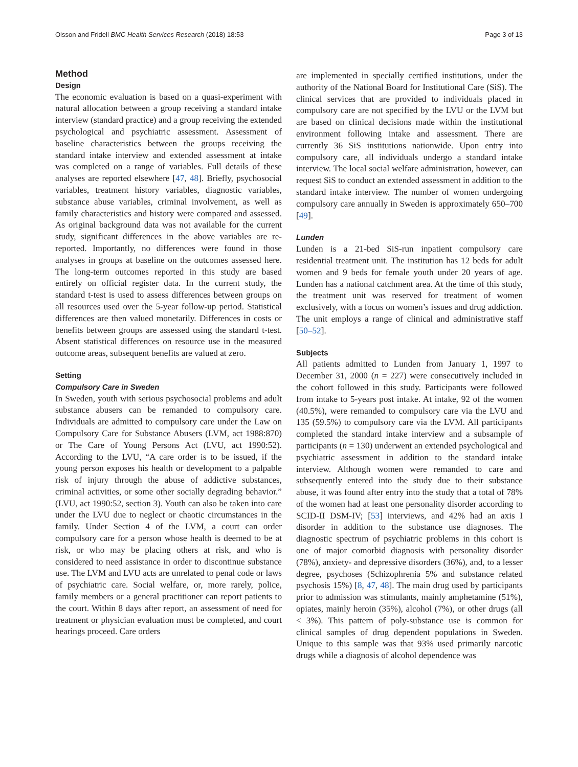Olsson and Fridell BMC Health Services Research (2018) 18:53 Page 3 of 13
Method
Design
The economic evaluation is based on a quasi-experiment with natural allocation between a group receiving a standard intake interview (standard practice) and a group receiving the extended psychological and psychiatric assessment. Assessment of baseline characteristics between the groups receiving the standard intake interview and extended assessment at intake was completed on a range of variables. Full details of these analyses are reported elsewhere [47, 48]. Briefly, psychosocial variables, treatment history variables, diagnostic variables, substance abuse variables, criminal involvement, as well as family characteristics and history were compared and assessed. As original background data was not available for the current study, significant differences in the above variables are re-reported. Importantly, no differences were found in those analyses in groups at baseline on the outcomes assessed here. The long-term outcomes reported in this study are based entirely on official register data. In the current study, the standard t-test is used to assess differences between groups on all resources used over the 5-year follow-up period. Statistical differences are then valued monetarily. Differences in costs or benefits between groups are assessed using the standard t-test. Absent statistical differences on resource use in the measured outcome areas, subsequent benefits are valued at zero.
Setting
Compulsory Care in Sweden
In Sweden, youth with serious psychosocial problems and adult substance abusers can be remanded to compulsory care. Individuals are admitted to compulsory care under the Law on Compulsory Care for Substance Abusers (LVM, act 1988:870) or The Care of Young Persons Act (LVU, act 1990:52). According to the LVU, “A care order is to be issued, if the young person exposes his health or development to a palpable risk of injury through the abuse of addictive substances, criminal activities, or some other socially degrading behavior.” (LVU, act 1990:52, section 3). Youth can also be taken into care under the LVU due to neglect or chaotic circumstances in the family. Under Section 4 of the LVM, a court can order compulsory care for a person whose health is deemed to be at risk, or who may be placing others at risk, and who is considered to need assistance in order to discontinue substance use. The LVM and LVU acts are unrelated to penal code or laws of psychiatric care. Social welfare, or, more rarely, police, family members or a general practitioner can report patients to the court. Within 8 days after report, an assessment of need for treatment or physician evaluation must be completed, and court hearings proceed. Care orders
are implemented in specially certified institutions, under the authority of the National Board for Institutional Care (SiS). The clinical services that are provided to individuals placed in compulsory care are not specified by the LVU or the LVM but are based on clinical decisions made within the institutional environment following intake and assessment. There are currently 36 SiS institutions nationwide. Upon entry into compulsory care, all individuals undergo a standard intake interview. The local social welfare administration, however, can request SiS to conduct an extended assessment in addition to the standard intake interview. The number of women undergoing compulsory care annually in Sweden is approximately 650–700 [49].
Lunden
Lunden is a 21-bed SiS-run inpatient compulsory care residential treatment unit. The institution has 12 beds for adult women and 9 beds for female youth under 20 years of age. Lunden has a national catchment area. At the time of this study, the treatment unit was reserved for treatment of women exclusively, with a focus on women’s issues and drug addiction. The unit employs a range of clinical and administrative staff [50–52].
Subjects
All patients admitted to Lunden from January 1, 1997 to December 31, 2000 (n = 227) were consecutively included in the cohort followed in this study. Participants were followed from intake to 5-years post intake. At intake, 92 of the women (40.5%), were remanded to compulsory care via the LVU and 135 (59.5%) to compulsory care via the LVM. All participants completed the standard intake interview and a subsample of participants (n = 130) underwent an extended psychological and psychiatric assessment in addition to the standard intake interview. Although women were remanded to care and subsequently entered into the study due to their substance abuse, it was found after entry into the study that a total of 78% of the women had at least one personality disorder according to SCID-II DSM-IV; [53] interviews, and 42% had an axis I disorder in addition to the substance use diagnoses. The diagnostic spectrum of psychiatric problems in this cohort is one of major comorbid diagnosis with personality disorder (78%), anxiety- and depressive disorders (36%), and, to a lesser degree, psychoses (Schizophrenia 5% and substance related psychosis 15%) [8, 47, 48]. The main drug used by participants prior to admission was stimulants, mainly amphetamine (51%), opiates, mainly heroin (35%), alcohol (7%), or other drugs (all < 3%). This pattern of poly-substance use is common for clinical samples of drug dependent populations in Sweden. Unique to this sample was that 93% used primarily narcotic drugs while a diagnosis of alcohol dependence was